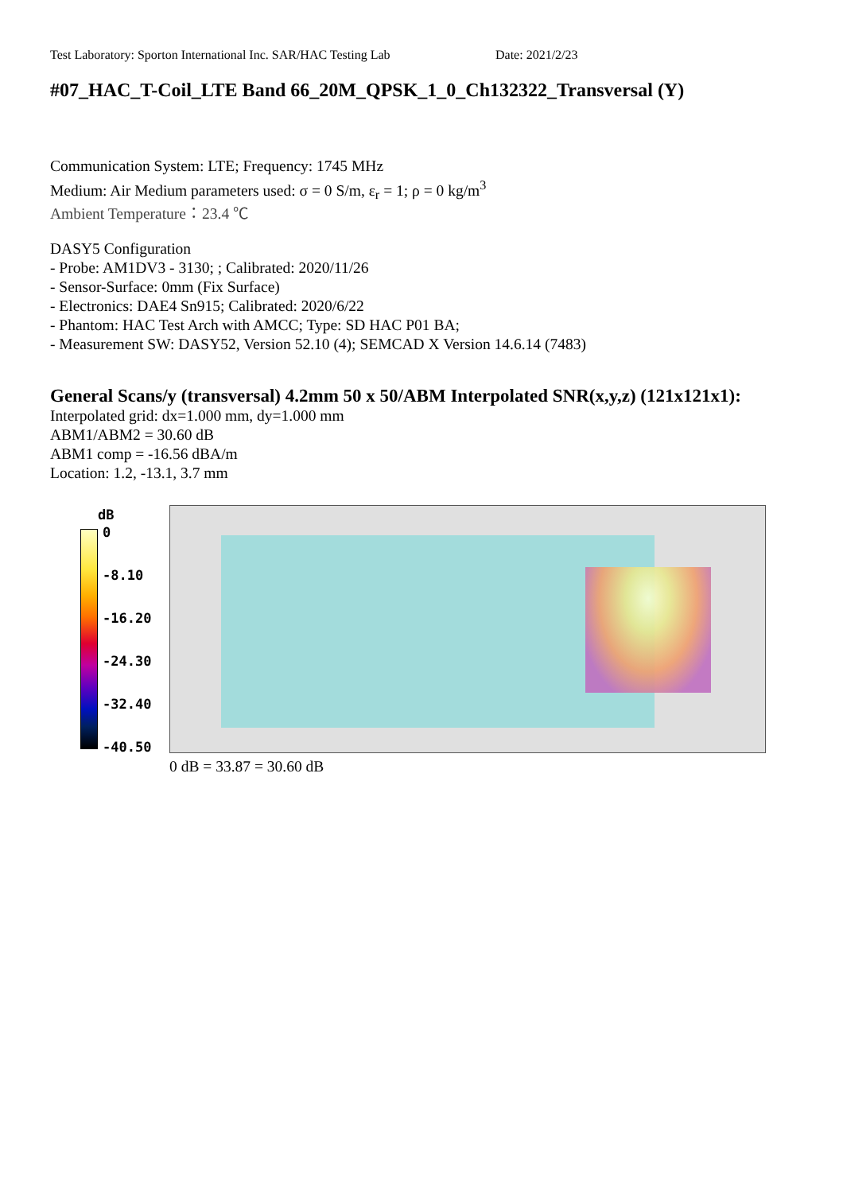Test Laboratory: Sporton International Inc. SAR/HAC Testing Lab Date: 2021/2/23
#07_HAC_T-Coil_LTE Band 66_20M_QPSK_1_0_Ch132322_Transversal (Y)
Communication System: LTE; Frequency: 1745 MHz
Medium: Air Medium parameters used: σ = 0 S/m, ε<sub>r</sub> = 1; ρ = 0 kg/m<sup>3</sup>
Ambient Temperature：23.4 ℃
DASY5 Configuration
- Probe: AM1DV3 - 3130; ; Calibrated: 2020/11/26
- Sensor-Surface: 0mm (Fix Surface)
- Electronics: DAE4 Sn915; Calibrated: 2020/6/22
- Phantom: HAC Test Arch with AMCC; Type: SD HAC P01 BA;
- Measurement SW: DASY52, Version 52.10 (4); SEMCAD X Version 14.6.14 (7483)
General Scans/y (transversal) 4.2mm 50 x 50/ABM Interpolated SNR(x,y,z) (121x121x1):
Interpolated grid: dx=1.000 mm, dy=1.000 mm
ABM1/ABM2 = 30.60 dB
ABM1 comp = -16.56 dBA/m
Location: 1.2, -13.1, 3.7 mm
dB
0
-8.10
-16.20
-24.30
-32.40
-40.50
0 dB = 33.87 = 30.60 dB